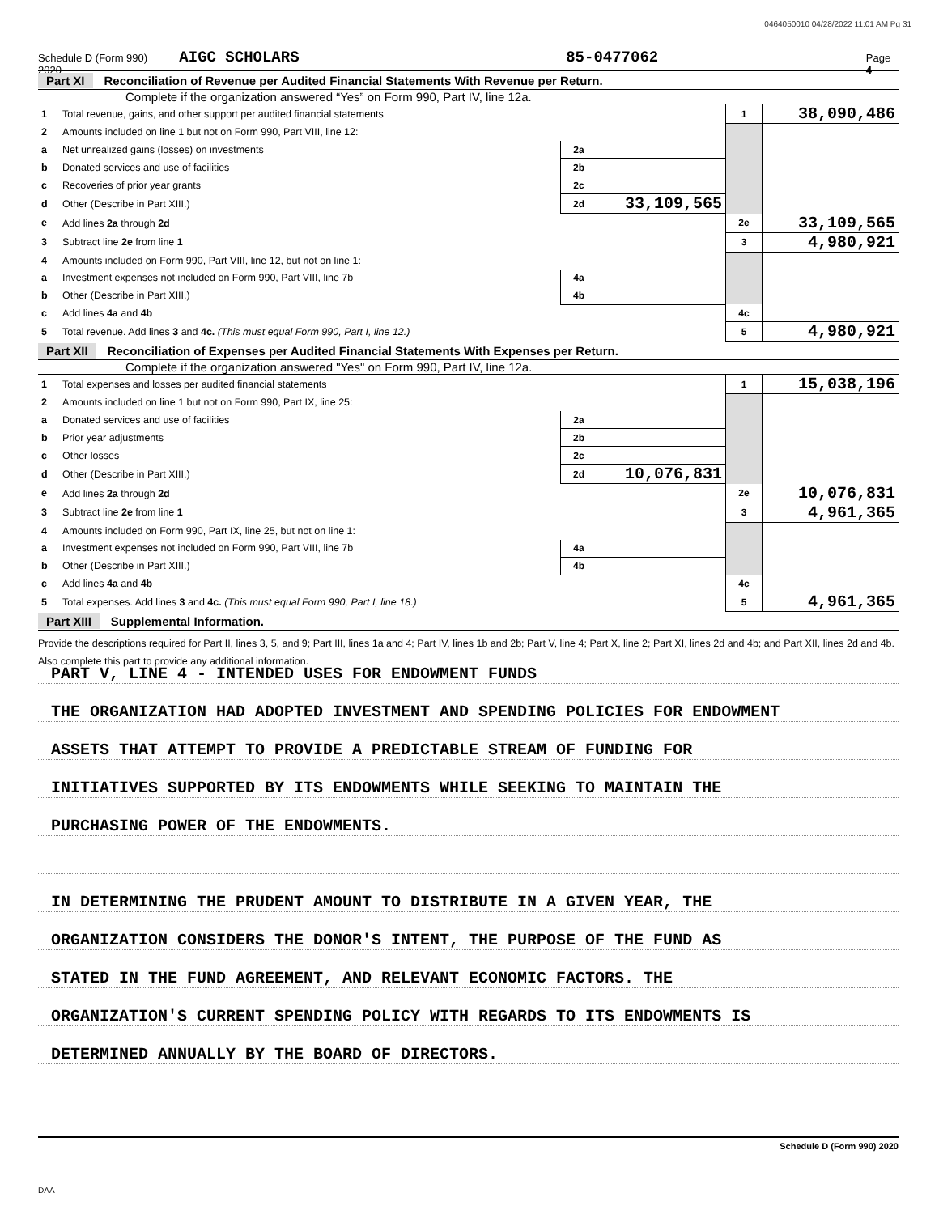0464050010 04/28/2022 11:01 AM Pg 31
Schedule D (Form 990) 2020 AIGC SCHOLARS 85-0477062 Page 4
Part XI Reconciliation of Revenue per Audited Financial Statements With Revenue per Return.
Complete if the organization answered “Yes” on Form 990, Part IV, line 12a.
| 1 | Total revenue, gains, and other support per audited financial statements | | | 1 | 38,090,486 |
| 2 | Amounts included on line 1 but not on Form 990, Part VIII, line 12: | | | | |
| a | Net unrealized gains (losses) on investments | 2a | | | |
| b | Donated services and use of facilities | 2b | | | |
| c | Recoveries of prior year grants | 2c | | | |
| d | Other (Describe in Part XIII.) | 2d | 33,109,565 | | |
| e | Add lines 2a through 2d | | | 2e | 33,109,565 |
| 3 | Subtract line 2e from line 1 | | | 3 | 4,980,921 |
| 4 | Amounts included on Form 990, Part VIII, line 12, but not on line 1: | | | | |
| a | Investment expenses not included on Form 990, Part VIII, line 7b | 4a | | | |
| b | Other (Describe in Part XIII.) | 4b | | | |
| c | Add lines 4a and 4b | | | 4c | |
| 5 | Total revenue. Add lines 3 and 4c. (This must equal Form 990, Part I, line 12.) | | | 5 | 4,980,921 |
Part XII Reconciliation of Expenses per Audited Financial Statements With Expenses per Return.
Complete if the organization answered "Yes" on Form 990, Part IV, line 12a.
| 1 | Total expenses and losses per audited financial statements | | | 1 | 15,038,196 |
| 2 | Amounts included on line 1 but not on Form 990, Part IX, line 25: | | | | |
| a | Donated services and use of facilities | 2a | | | |
| b | Prior year adjustments | 2b | | | |
| c | Other losses | 2c | | | |
| d | Other (Describe in Part XIII.) | 2d | 10,076,831 | | |
| e | Add lines 2a through 2d | | | 2e | 10,076,831 |
| 3 | Subtract line 2e from line 1 | | | 3 | 4,961,365 |
| 4 | Amounts included on Form 990, Part IX, line 25, but not on line 1: | | | | |
| a | Investment expenses not included on Form 990, Part VIII, line 7b | 4a | | | |
| b | Other (Describe in Part XIII.) | 4b | | | |
| c | Add lines 4a and 4b | | | 4c | |
| 5 | Total expenses. Add lines 3 and 4c. (This must equal Form 990, Part I, line 18.) | | | 5 | 4,961,365 |
Part XIII Supplemental Information.
Provide the descriptions required for Part II, lines 3, 5, and 9; Part III, lines 1a and 4; Part IV, lines 1b and 2b; Part V, line 4; Part X, line 2; Part XI, lines 2d and 4b; and Part XII, lines 2d and 4b. Also complete this part to provide any additional information.
PART V, LINE 4 - INTENDED USES FOR ENDOWMENT FUNDS
THE ORGANIZATION HAD ADOPTED INVESTMENT AND SPENDING POLICIES FOR ENDOWMENT
ASSETS THAT ATTEMPT TO PROVIDE A PREDICTABLE STREAM OF FUNDING FOR
INITIATIVES SUPPORTED BY ITS ENDOWMENTS WHILE SEEKING TO MAINTAIN THE
PURCHASING POWER OF THE ENDOWMENTS.
IN DETERMINING THE PRUDENT AMOUNT TO DISTRIBUTE IN A GIVEN YEAR, THE
ORGANIZATION CONSIDERS THE DONOR'S INTENT, THE PURPOSE OF THE FUND AS
STATED IN THE FUND AGREEMENT, AND RELEVANT ECONOMIC FACTORS. THE
ORGANIZATION'S CURRENT SPENDING POLICY WITH REGARDS TO ITS ENDOWMENTS IS
DETERMINED ANNUALLY BY THE BOARD OF DIRECTORS.
Schedule D (Form 990) 2020
DAA